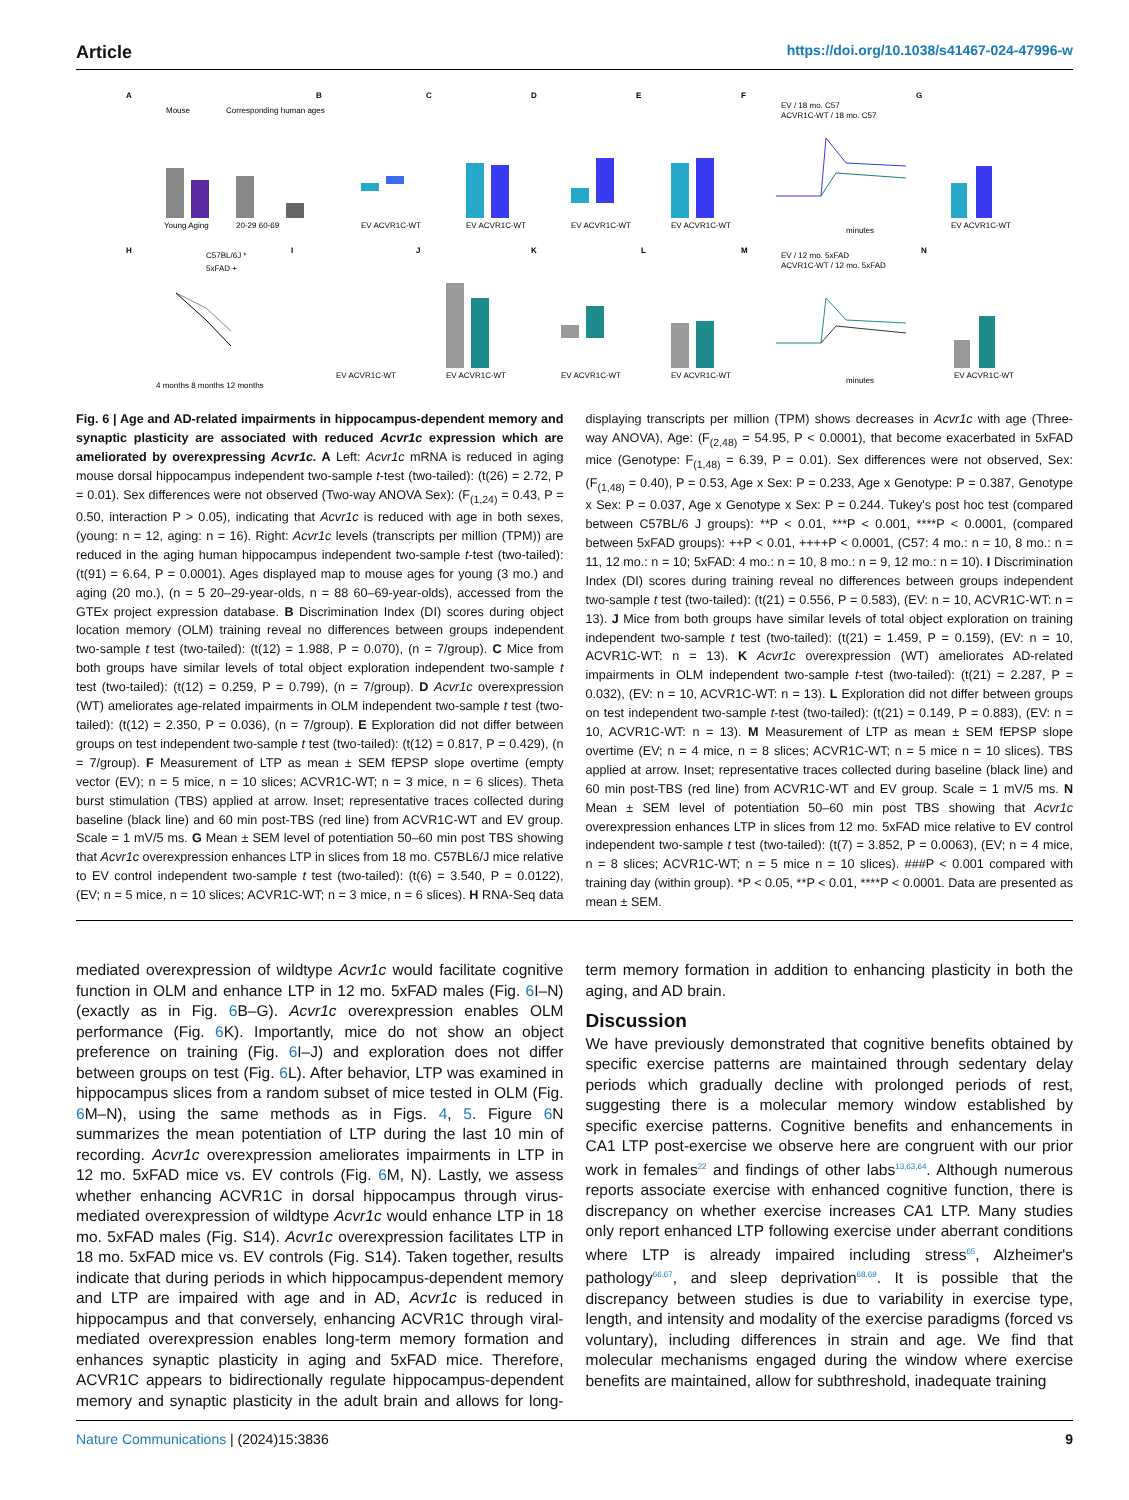Article https://doi.org/10.1038/s41467-024-47996-w
A
B
C
D
E
F
G
Mouse
Corresponding human ages
Young Aging
20-29 60-69
EV ACVR1C-WT
EV ACVR1C-WT
EV ACVR1C-WT
EV ACVR1C-WT
EV / 18 mo. C57
ACVR1C-WT / 18 mo. C57
minutes
EV ACVR1C-WT
H
I
J
K
L
M
N
C57BL/6J *
5xFAD +
4 months 8 months 12 months
EV ACVR1C-WT
EV ACVR1C-WT
EV ACVR1C-WT
EV ACVR1C-WT
EV / 12 mo. 5xFAD
ACVR1C-WT / 12 mo. 5xFAD
minutes
EV ACVR1C-WT
Fig. 6 | Age and AD-related impairments in hippocampus-dependent memory and synaptic plasticity are associated with reduced Acvr1c expression which are ameliorated by overexpressing Acvr1c. A Left: Acvr1c mRNA is reduced in aging mouse dorsal hippocampus independent two-sample t-test (two-tailed): (t(26) = 2.72, P = 0.01). Sex differences were not observed (Two-way ANOVA Sex): (F<sub>(1,24)</sub> = 0.43, P = 0.50, interaction P > 0.05), indicating that Acvr1c is reduced with age in both sexes, (young: n = 12, aging: n = 16). Right: Acvr1c levels (transcripts per million (TPM)) are reduced in the aging human hippocampus independent two-sample t-test (two-tailed): (t(91) = 6.64, P = 0.0001). Ages displayed map to mouse ages for young (3 mo.) and aging (20 mo.), (n = 5 20–29-year-olds, n = 88 60–69-year-olds), accessed from the GTEx project expression database. B Discrimination Index (DI) scores during object location memory (OLM) training reveal no differences between groups independent two-sample t test (two-tailed): (t(12) = 1.988, P = 0.070), (n = 7/group). C Mice from both groups have similar levels of total object exploration independent two-sample t test (two-tailed): (t(12) = 0.259, P = 0.799), (n = 7/group). D Acvr1c overexpression (WT) ameliorates age-related impairments in OLM independent two-sample t test (two-tailed): (t(12) = 2.350, P = 0.036), (n = 7/group). E Exploration did not differ between groups on test independent two-sample t test (two-tailed): (t(12) = 0.817, P = 0.429), (n = 7/group). F Measurement of LTP as mean ± SEM fEPSP slope overtime (empty vector (EV); n = 5 mice, n = 10 slices; ACVR1C-WT; n = 3 mice, n = 6 slices). Theta burst stimulation (TBS) applied at arrow. Inset; representative traces collected during baseline (black line) and 60 min post-TBS (red line) from ACVR1C-WT and EV group. Scale = 1 mV/5 ms. G Mean ± SEM level of potentiation 50–60 min post TBS showing that Acvr1c overexpression enhances LTP in slices from 18 mo. C57BL6/J mice relative to EV control independent two-sample t test (two-tailed): (t(6) = 3.540, P = 0.0122), (EV; n = 5 mice, n = 10 slices; ACVR1C-WT; n = 3 mice, n = 6 slices). H RNA-Seq data displaying transcripts per million (TPM) shows decreases in Acvr1c with age (Three-way ANOVA), Age: (F<sub>(2,48)</sub> = 54.95, P < 0.0001), that become exacerbated in 5xFAD mice (Genotype: F<sub>(1,48)</sub> = 6.39, P = 0.01). Sex differences were not observed, Sex: (F<sub>(1,48)</sub> = 0.40), P = 0.53, Age x Sex: P = 0.233, Age x Genotype: P = 0.387, Genotype x Sex: P = 0.037, Age x Genotype x Sex: P = 0.244. Tukey's post hoc test (compared between C57BL/6 J groups): **P < 0.01, ***P < 0.001, ****P < 0.0001, (compared between 5xFAD groups): ++P < 0.01, ++++P < 0.0001, (C57: 4 mo.: n = 10, 8 mo.: n = 11, 12 mo.: n = 10; 5xFAD: 4 mo.: n = 10, 8 mo.: n = 9, 12 mo.: n = 10). I Discrimination Index (DI) scores during training reveal no differences between groups independent two-sample t test (two-tailed): (t(21) = 0.556, P = 0.583), (EV: n = 10, ACVR1C-WT: n = 13). J Mice from both groups have similar levels of total object exploration on training independent two-sample t test (two-tailed): (t(21) = 1.459, P = 0.159), (EV: n = 10, ACVR1C-WT: n = 13). K Acvr1c overexpression (WT) ameliorates AD-related impairments in OLM independent two-sample t-test (two-tailed): (t(21) = 2.287, P = 0.032), (EV: n = 10, ACVR1C-WT: n = 13). L Exploration did not differ between groups on test independent two-sample t-test (two-tailed): (t(21) = 0.149, P = 0.883), (EV: n = 10, ACVR1C-WT: n = 13). M Measurement of LTP as mean ± SEM fEPSP slope overtime (EV; n = 4 mice, n = 8 slices; ACVR1C-WT; n = 5 mice n = 10 slices). TBS applied at arrow. Inset; representative traces collected during baseline (black line) and 60 min post-TBS (red line) from ACVR1C-WT and EV group. Scale = 1 mV/5 ms. N Mean ± SEM level of potentiation 50–60 min post TBS showing that Acvr1c overexpression enhances LTP in slices from 12 mo. 5xFAD mice relative to EV control independent two-sample t test (two-tailed): (t(7) = 3.852, P = 0.0063), (EV; n = 4 mice, n = 8 slices; ACVR1C-WT; n = 5 mice n = 10 slices). ###P < 0.001 compared with training day (within group). *P < 0.05, **P < 0.01, ****P < 0.0001. Data are presented as mean ± SEM.
mediated overexpression of wildtype Acvr1c would facilitate cognitive function in OLM and enhance LTP in 12 mo. 5xFAD males (Fig. 6 I–N) (exactly as in Fig. 6 B–G). Acvr1c overexpression enables OLM performance (Fig. 6 K). Importantly, mice do not show an object preference on training (Fig. 6 I–J) and exploration does not differ between groups on test (Fig. 6 L). After behavior, LTP was examined in hippocampus slices from a random subset of mice tested in OLM (Fig. 6 M–N), using the same methods as in Figs. 4, 5. Figure 6 N summarizes the mean potentiation of LTP during the last 10 min of recording. Acvr1c overexpression ameliorates impairments in LTP in 12 mo. 5xFAD mice vs. EV controls (Fig. 6 M, N). Lastly, we assess whether enhancing ACVR1C in dorsal hippocampus through virus-mediated overexpression of wildtype Acvr1c would enhance LTP in 18 mo. 5xFAD males (Fig. S14). Acvr1c overexpression facilitates LTP in 18 mo. 5xFAD mice vs. EV controls (Fig. S14). Taken together, results indicate that during periods in which hippocampus-dependent memory and LTP are impaired with age and in AD, Acvr1c is reduced in hippocampus and that conversely, enhancing ACVR1C through viral-mediated overexpression enables long-term memory formation and enhances synaptic plasticity in aging and 5xFAD mice. Therefore, ACVR1C appears to bidirectionally regulate hippocampus-dependent memory and synaptic plasticity in the adult brain and allows for long-term memory formation in addition to enhancing plasticity in both the aging, and AD brain.
Discussion
We have previously demonstrated that cognitive benefits obtained by specific exercise patterns are maintained through sedentary delay periods which gradually decline with prolonged periods of rest, suggesting there is a molecular memory window established by specific exercise patterns. Cognitive benefits and enhancements in CA1 LTP post-exercise we observe here are congruent with our prior work in females<sup>22</sup> and findings of other labs<sup>13,63,64</sup>. Although numerous reports associate exercise with enhanced cognitive function, there is discrepancy on whether exercise increases CA1 LTP. Many studies only report enhanced LTP following exercise under aberrant conditions where LTP is already impaired including stress<sup>65</sup>, Alzheimer's pathology<sup>66,67</sup>, and sleep deprivation<sup>68,69</sup>. It is possible that the discrepancy between studies is due to variability in exercise type, length, and intensity and modality of the exercise paradigms (forced vs voluntary), including differences in strain and age. We find that molecular mechanisms engaged during the window where exercise benefits are maintained, allow for subthreshold, inadequate training
Nature Communications | (2024)15:3836 9